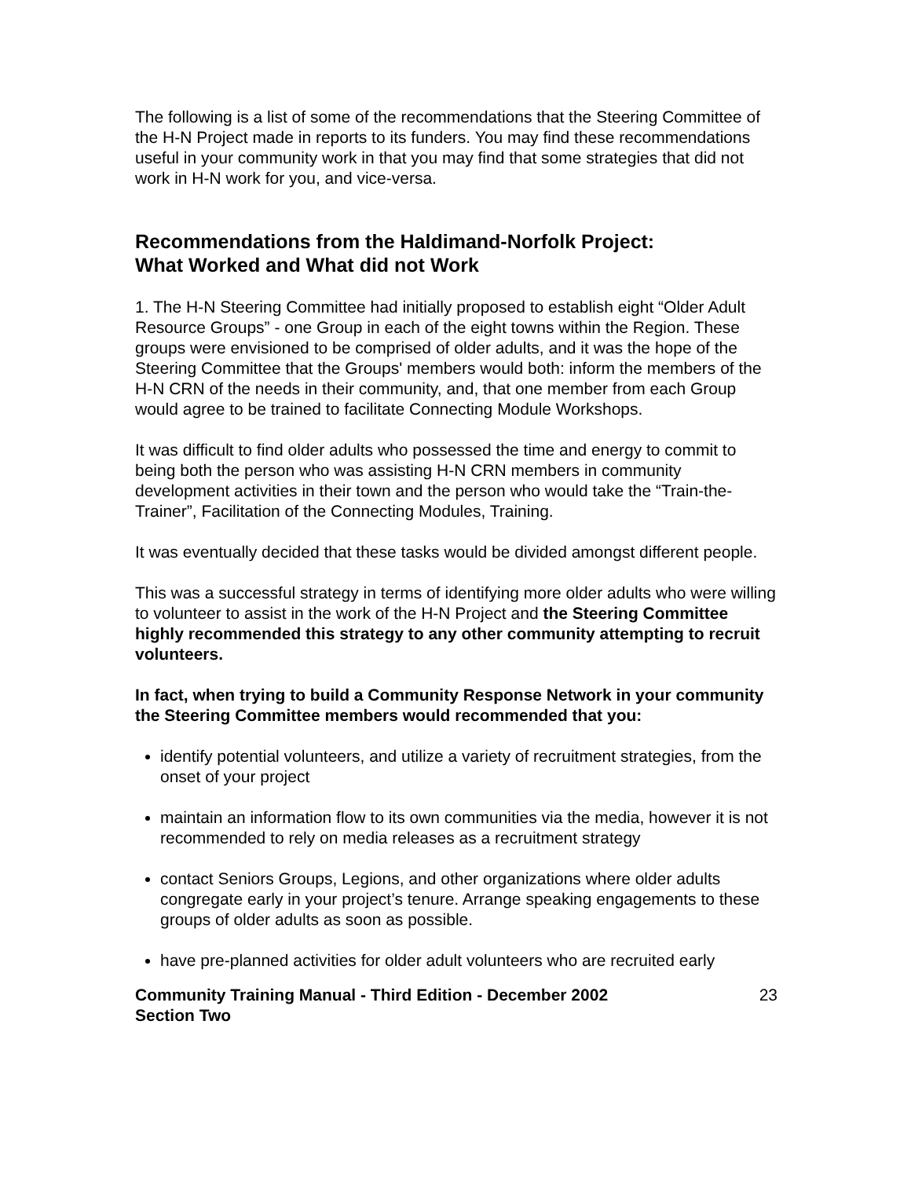The following is a list of some of the recommendations that the Steering Committee of the H-N Project made in reports to its funders. You may find these recommendations useful in your community work in that you may find that some strategies that did not work in H-N work for you, and vice-versa.
Recommendations from the Haldimand-Norfolk Project:
What Worked and What did not Work
1. The H-N Steering Committee had initially proposed to establish eight “Older Adult Resource Groups” - one Group in each of the eight towns within the Region. These groups were envisioned to be comprised of older adults, and it was the hope of the Steering Committee that the Groups' members would both: inform the members of the H-N CRN of the needs in their community, and, that one member from each Group would agree to be trained to facilitate Connecting Module Workshops.
It was difficult to find older adults who possessed the time and energy to commit to being both the person who was assisting H-N CRN members in community development activities in their town and the person who would take the “Train-the-Trainer”, Facilitation of the Connecting Modules, Training.
It was eventually decided that these tasks would be divided amongst different people.
This was a successful strategy in terms of identifying more older adults who were willing to volunteer to assist in the work of the H-N Project and the Steering Committee highly recommended this strategy to any other community attempting to recruit volunteers.
In fact, when trying to build a Community Response Network in your community the Steering Committee members would recommended that you:
identify potential volunteers, and utilize a variety of recruitment strategies, from the onset of your project
maintain an information flow to its own communities via the media, however it is not recommended to rely on media releases as a recruitment strategy
contact Seniors Groups, Legions, and other organizations where older adults congregate early in your project’s tenure. Arrange speaking engagements to these groups of older adults as soon as possible.
have pre-planned activities for older adult volunteers who are recruited early
Community Training Manual - Third Edition - December 2002
Section Two
23